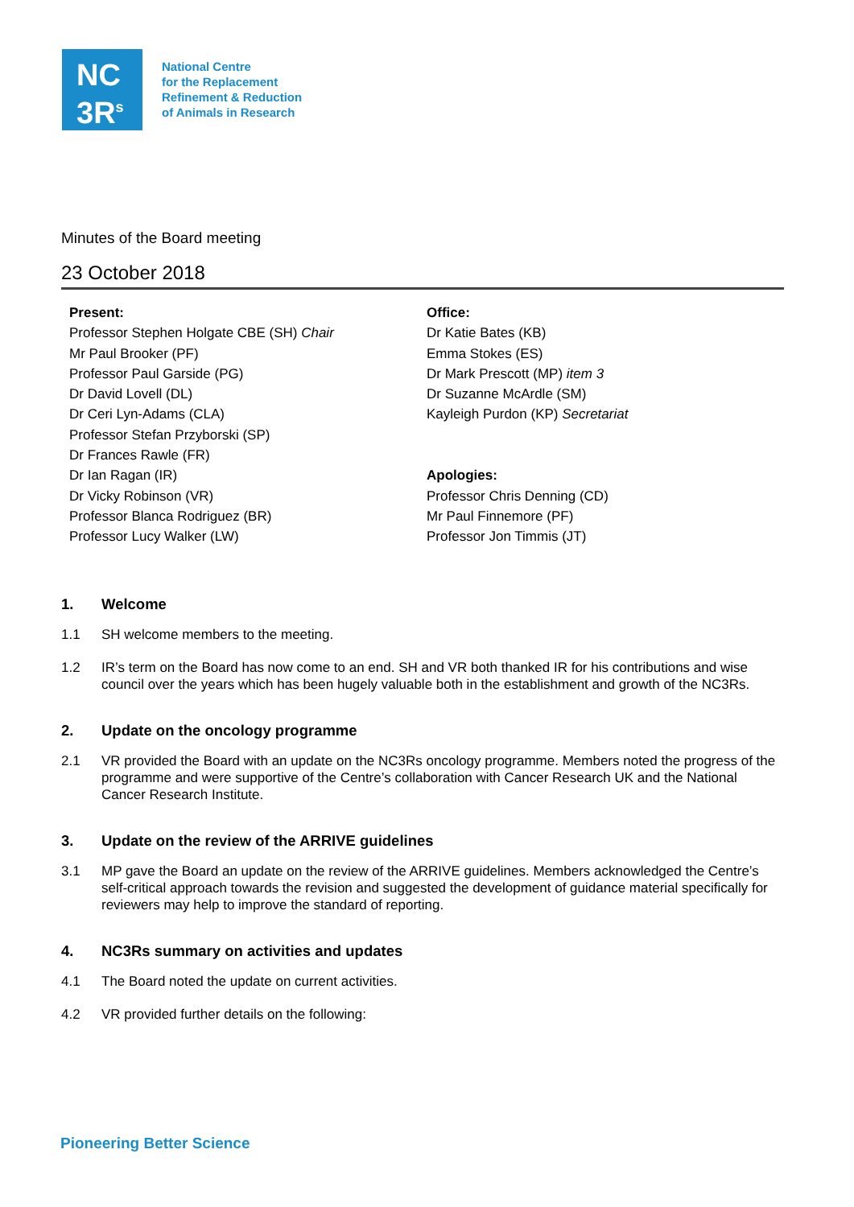NC
3R<sup>s</sup>
National Centre
for the Replacement
Refinement & Reduction
of Animals in Research
Minutes of the Board meeting
23 October 2018
Present:
Professor Stephen Holgate CBE (SH) Chair
Mr Paul Brooker (PF)
Professor Paul Garside (PG)
Dr David Lovell (DL)
Dr Ceri Lyn-Adams (CLA)
Professor Stefan Przyborski (SP)
Dr Frances Rawle (FR)
Dr Ian Ragan (IR)
Dr Vicky Robinson (VR)
Professor Blanca Rodriguez (BR)
Professor Lucy Walker (LW)
Office:
Dr Katie Bates (KB)
Emma Stokes (ES)
Dr Mark Prescott (MP) item 3
Dr Suzanne McArdle (SM)
Kayleigh Purdon (KP) Secretariat
Apologies:
Professor Chris Denning (CD)
Mr Paul Finnemore (PF)
Professor Jon Timmis (JT)
1. Welcome
1.1 SH welcome members to the meeting.
1.2 IR’s term on the Board has now come to an end. SH and VR both thanked IR for his contributions and wise council over the years which has been hugely valuable both in the establishment and growth of the NC3Rs.
2. Update on the oncology programme
2.1 VR provided the Board with an update on the NC3Rs oncology programme. Members noted the progress of the programme and were supportive of the Centre’s collaboration with Cancer Research UK and the National Cancer Research Institute.
3. Update on the review of the ARRIVE guidelines
3.1 MP gave the Board an update on the review of the ARRIVE guidelines. Members acknowledged the Centre’s self-critical approach towards the revision and suggested the development of guidance material specifically for reviewers may help to improve the standard of reporting.
4. NC3Rs summary on activities and updates
4.1 The Board noted the update on current activities.
4.2 VR provided further details on the following:
Pioneering Better Science